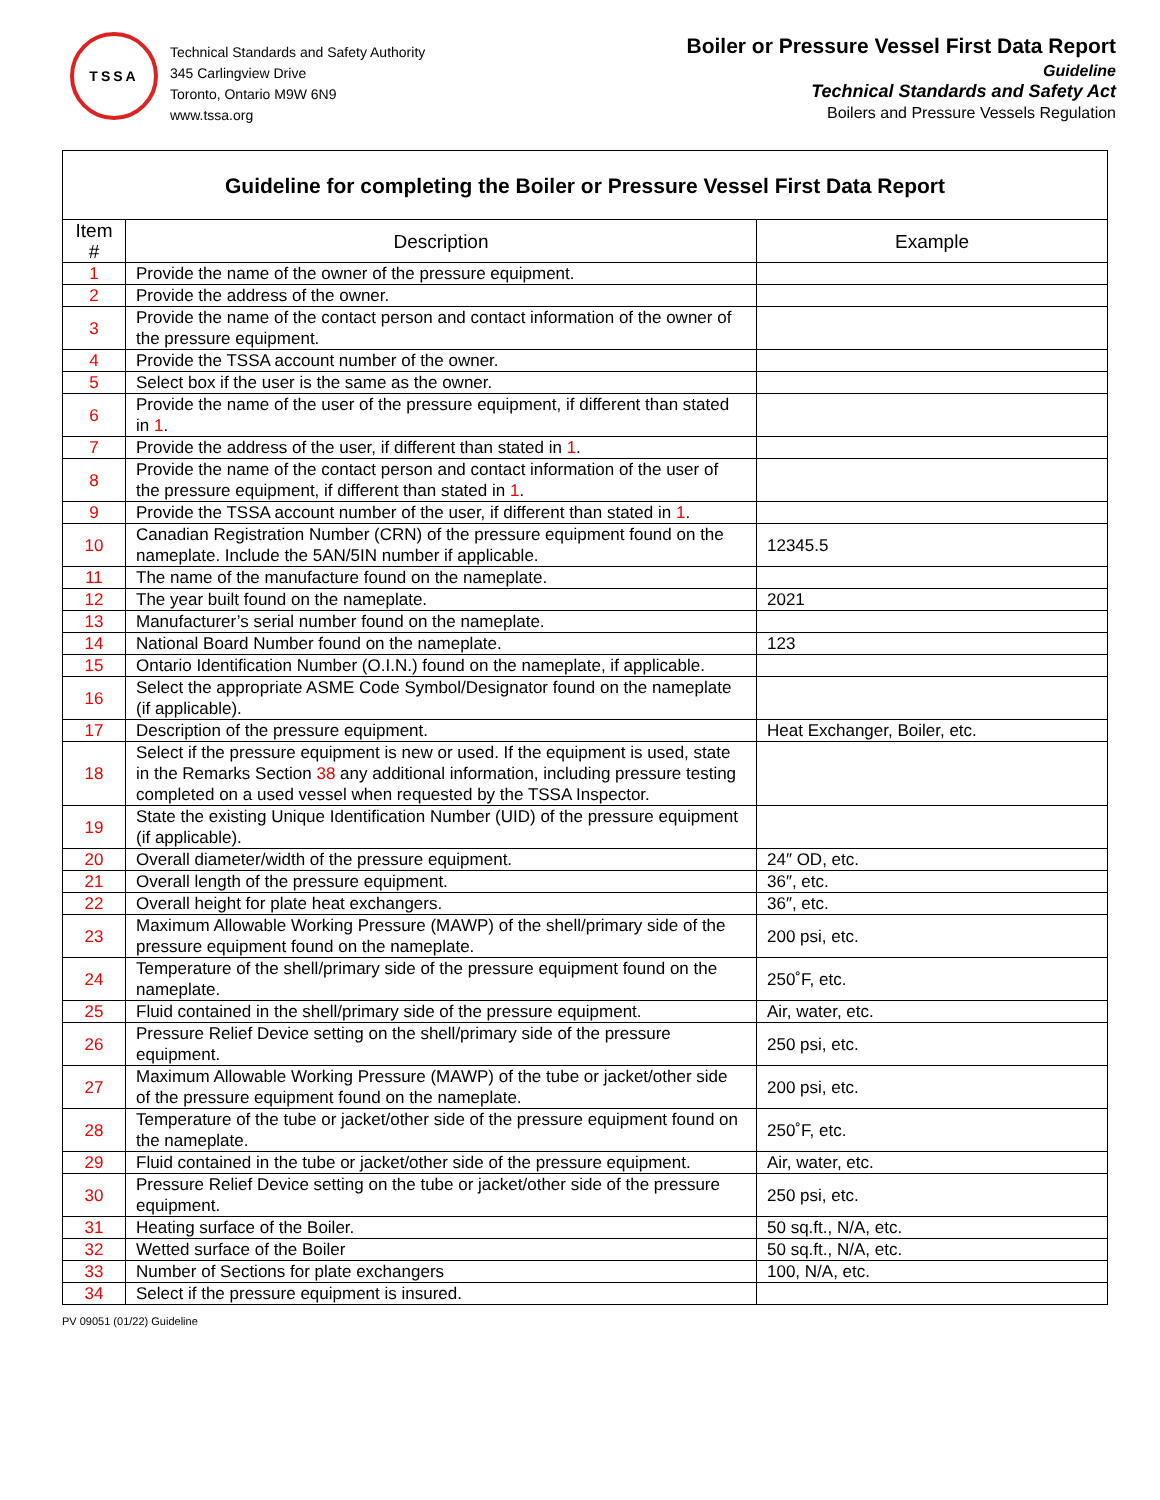TSSA
Technical Standards and Safety Authority
345 Carlingview Drive
Toronto, Ontario M9W 6N9
www.tssa.org
Boiler or Pressure Vessel First Data Report
Guideline
Technical Standards and Safety Act
Boilers and Pressure Vessels Regulation
| Guideline for completing the Boiler or Pressure Vessel First Data Report | | |
| Item # | Description | Example |
| 1 | Provide the name of the owner of the pressure equipment. | |
| 2 | Provide the address of the owner. | |
| 3 | Provide the name of the contact person and contact information of the owner of the pressure equipment. | |
| 4 | Provide the TSSA account number of the owner. | |
| 5 | Select box if the user is the same as the owner. | |
| 6 | Provide the name of the user of the pressure equipment, if different than stated in 1 . | |
| 7 | Provide the address of the user, if different than stated in 1 . | |
| 8 | Provide the name of the contact person and contact information of the user of the pressure equipment, if different than stated in 1 . | |
| 9 | Provide the TSSA account number of the user, if different than stated in 1 . | |
| 10 | Canadian Registration Number (CRN) of the pressure equipment found on the nameplate. Include the 5AN/5IN number if applicable. | 12345.5 |
| 11 | The name of the manufacture found on the nameplate. | |
| 12 | The year built found on the nameplate. | 2021 |
| 13 | Manufacturer’s serial number found on the nameplate. | |
| 14 | National Board Number found on the nameplate. | 123 |
| 15 | Ontario Identification Number (O.I.N.) found on the nameplate, if applicable. | |
| 16 | Select the appropriate ASME Code Symbol/Designator found on the nameplate (if applicable). | |
| 17 | Description of the pressure equipment. | Heat Exchanger, Boiler, etc. |
| 18 | Select if the pressure equipment is new or used. If the equipment is used, state in the Remarks Section 38 any additional information, including pressure testing completed on a used vessel when requested by the TSSA Inspector. | |
| 19 | State the existing Unique Identification Number (UID) of the pressure equipment (if applicable). | |
| 20 | Overall diameter/width of the pressure equipment. | 24″ OD, etc. |
| 21 | Overall length of the pressure equipment. | 36″, etc. |
| 22 | Overall height for plate heat exchangers. | 36″, etc. |
| 23 | Maximum Allowable Working Pressure (MAWP) of the shell/primary side of the pressure equipment found on the nameplate. | 200 psi, etc. |
| 24 | Temperature of the shell/primary side of the pressure equipment found on the nameplate. | 250˚F, etc. |
| 25 | Fluid contained in the shell/primary side of the pressure equipment. | Air, water, etc. |
| 26 | Pressure Relief Device setting on the shell/primary side of the pressure equipment. | 250 psi, etc. |
| 27 | Maximum Allowable Working Pressure (MAWP) of the tube or jacket/other side of the pressure equipment found on the nameplate. | 200 psi, etc. |
| 28 | Temperature of the tube or jacket/other side of the pressure equipment found on the nameplate. | 250˚F, etc. |
| 29 | Fluid contained in the tube or jacket/other side of the pressure equipment. | Air, water, etc. |
| 30 | Pressure Relief Device setting on the tube or jacket/other side of the pressure equipment. | 250 psi, etc. |
| 31 | Heating surface of the Boiler. | 50 sq.ft., N/A, etc. |
| 32 | Wetted surface of the Boiler | 50 sq.ft., N/A, etc. |
| 33 | Number of Sections for plate exchangers | 100, N/A, etc. |
| 34 | Select if the pressure equipment is insured. | |
PV 09051 (01/22) Guideline